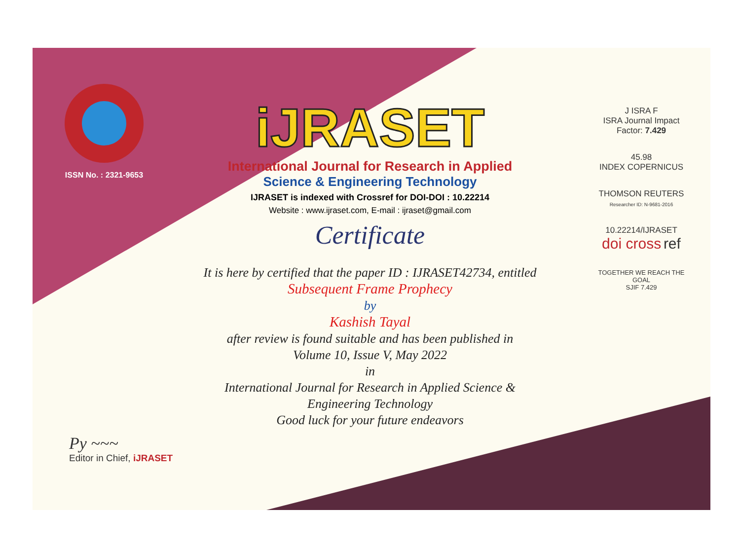ISSN No. : 2321-9653
iJRASET
International Journal for Research in Applied
Science & Engineering Technology
IJRASET is indexed with Crossref for DOI-DOI : 10.22214
Website : www.ijraset.com, E-mail : ijraset@gmail.com
Certificate
It is here by certified that the paper ID : IJRASET42734, entitled
Subsequent Frame Prophecy
by
Kashish Tayal
after review is found suitable and has been published in
Volume 10, Issue V, May 2022
in
International Journal for Research in Applied Science &
Engineering Technology
Good luck for your future endeavors
J ISRA F
ISRA Journal Impact
Factor: 7.429
45.98
INDEX COPERNICUS
THOMSON REUTERS
Researcher ID: N-9681-2016
10.22214/IJRASET
doi cross ref
TOGETHER WE REACH THE GOAL
SJIF 7.429
Py ~~~
Editor in Chief, iJRASET